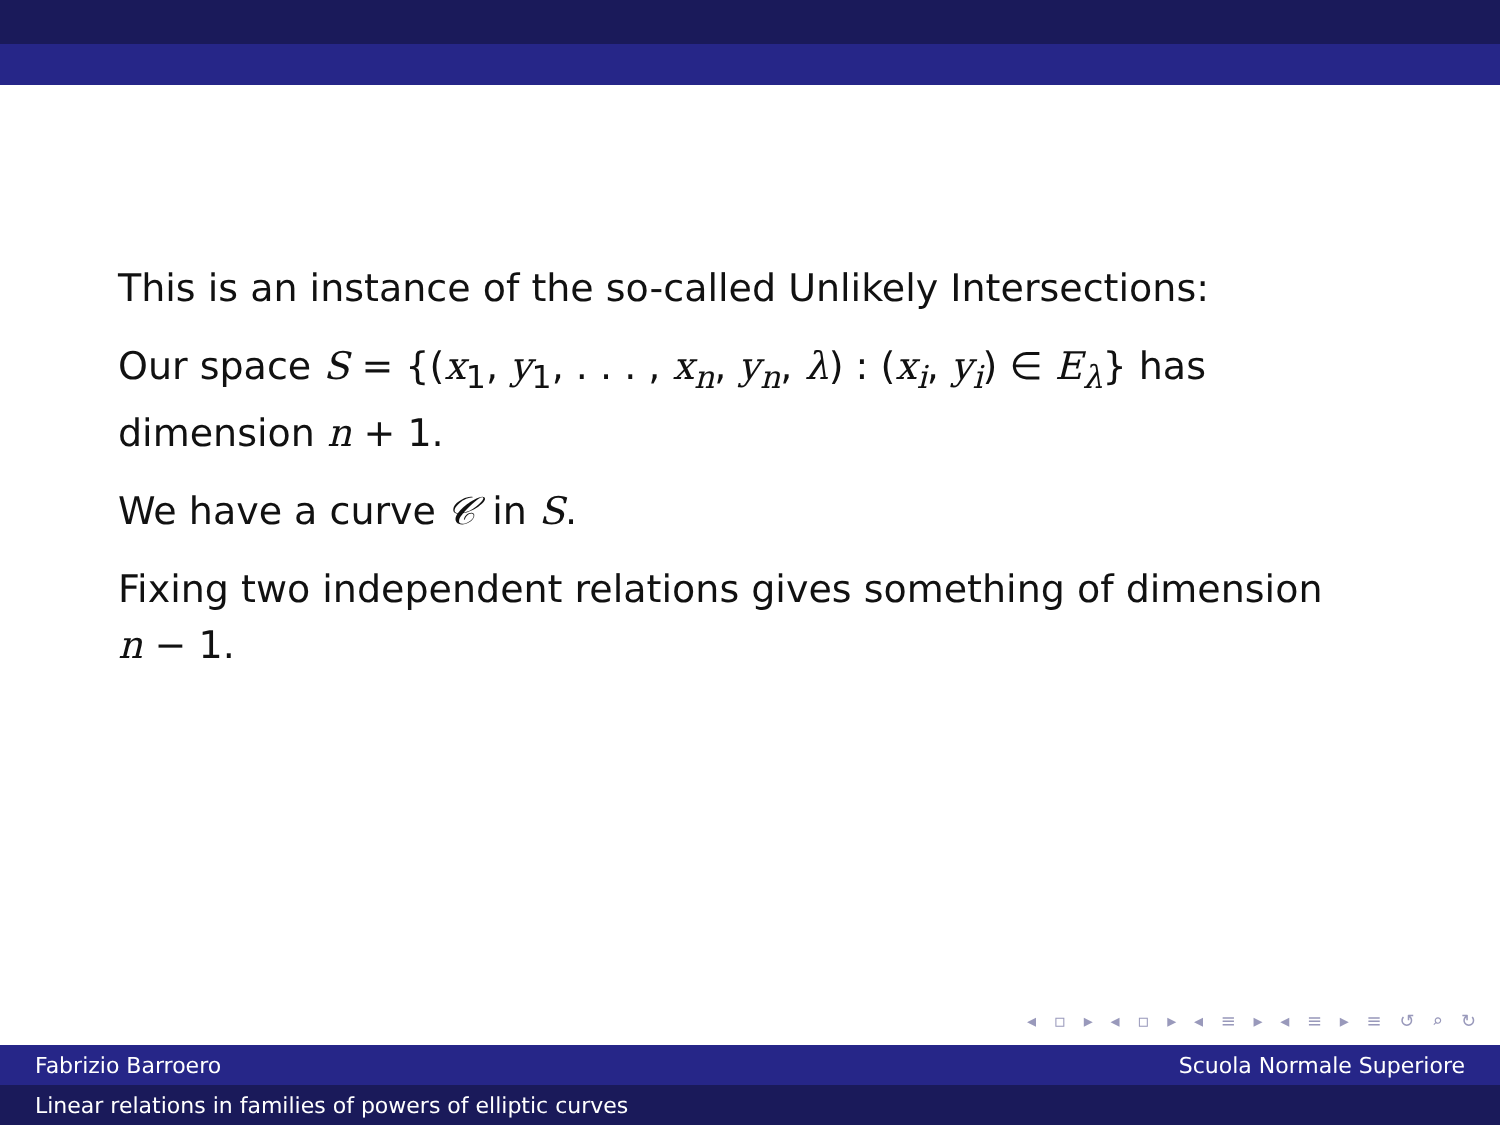This is an instance of the so-called Unlikely Intersections:
Our space S = {(x<sub>1</sub>, y<sub>1</sub>, . . . , x<sub>n</sub>, y<sub>n</sub>, λ) : (x<sub>i</sub>, y<sub>i</sub>) ∈ E<sub>λ</sub>} has dimension n + 1.
We have a curve 𝒞 in S.
Fixing two independent relations gives something of dimension n − 1.
◂ ▫ ▸ ◂ ▫ ▸ ◂ ≡ ▸ ◂ ≡ ▸ ≡ ↺ ⌕ ↻
Fabrizio Barroero Scuola Normale Superiore
Linear relations in families of powers of elliptic curves